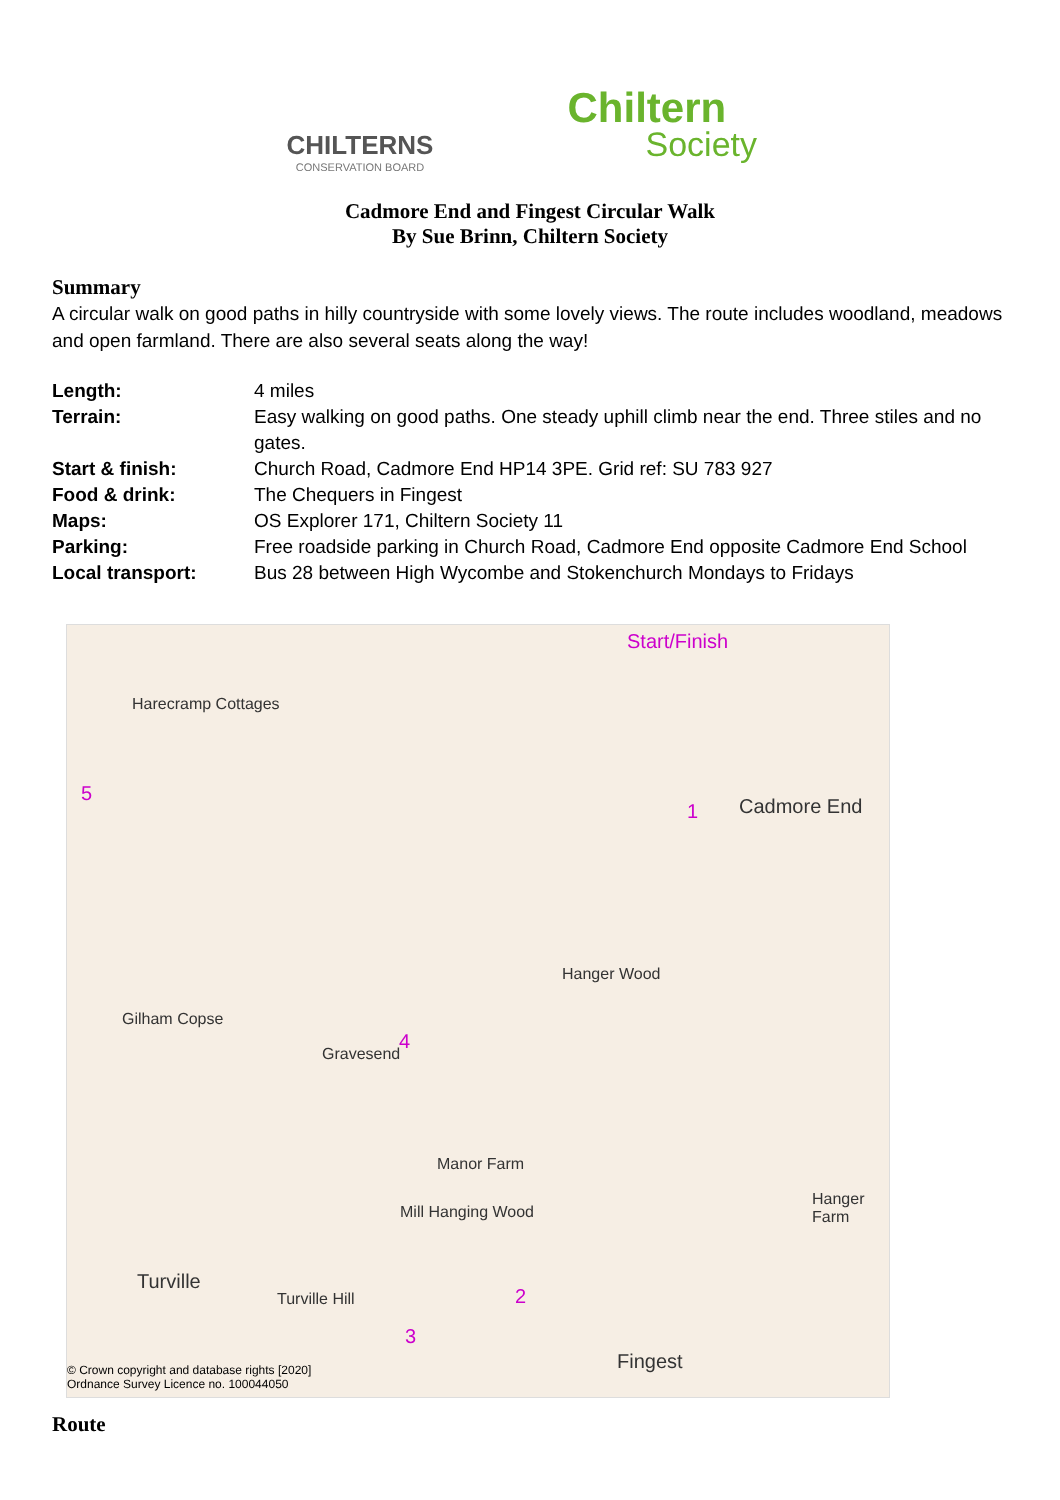CHILTERNS
CONSERVATION BOARD
Chiltern
Society
Cadmore End and Fingest Circular Walk
By Sue Brinn, Chiltern Society
Summary
A circular walk on good paths in hilly countryside with some lovely views. The route includes woodland, meadows and open farmland. There are also several seats along the way!
| Length: | 4 miles |
| Terrain: | Easy walking on good paths. One steady uphill climb near the end. Three stiles and no gates. |
| Start & finish: | Church Road, Cadmore End HP14 3PE. Grid ref: SU 783 927 |
| Food & drink: | The Chequers in Fingest |
| Maps: | OS Explorer 171, Chiltern Society 11 |
| Parking: | Free roadside parking in Church Road, Cadmore End opposite Cadmore End School |
| Local transport: | Bus 28 between High Wycombe and Stokenchurch Mondays to Fridays |
Start/Finish
Cadmore End
Harecramp Cottages
Hanger Wood
Gilham Copse
Gravesend
Manor Farm
Mill Hanging Wood
Hanger Farm
Turville
Turville Hill
Fingest
5
1
4
2
3
© Crown copyright and database rights [2020]
Ordnance Survey Licence no. 100044050
Route